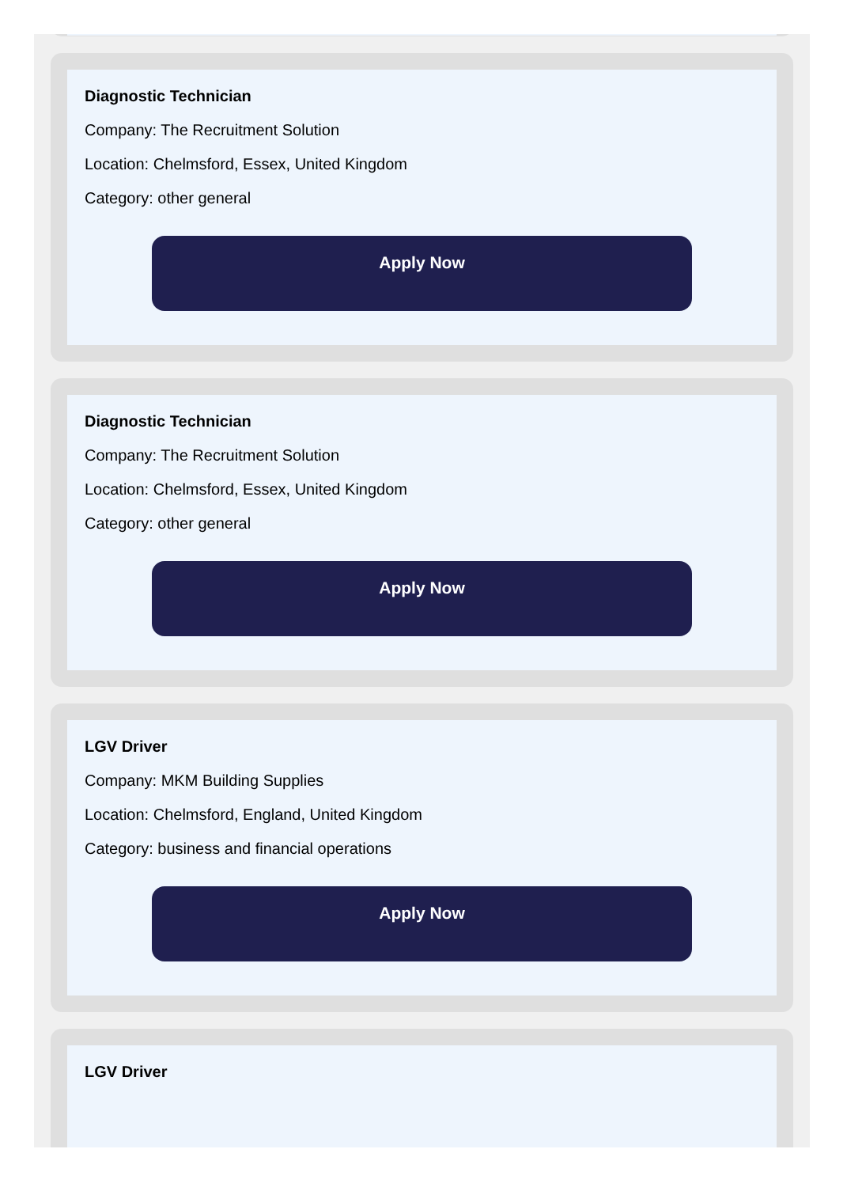Diagnostic Technician
Company: The Recruitment Solution
Location: Chelmsford, Essex, United Kingdom
Category: other general
Apply Now
Diagnostic Technician
Company: The Recruitment Solution
Location: Chelmsford, Essex, United Kingdom
Category: other general
Apply Now
LGV Driver
Company: MKM Building Supplies
Location: Chelmsford, England, United Kingdom
Category: business and financial operations
Apply Now
LGV Driver